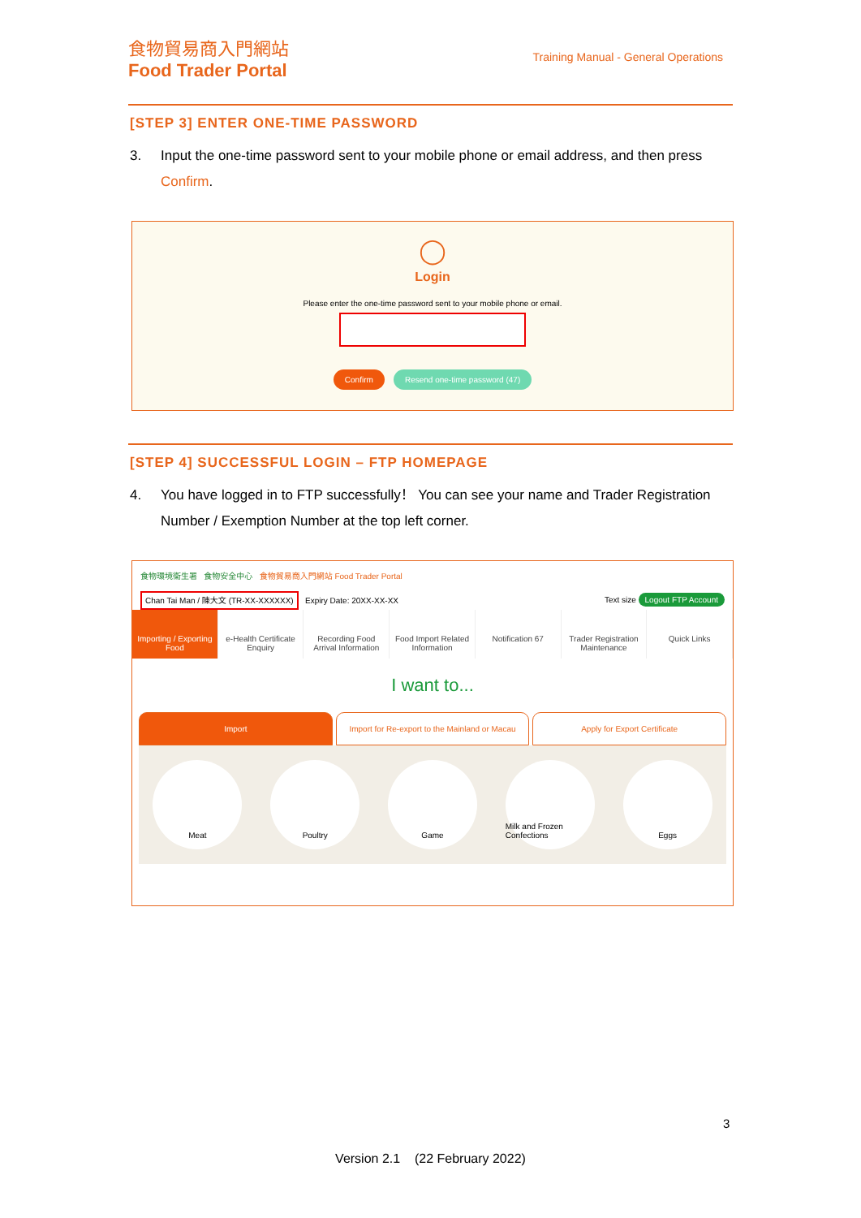食物貿易商入門網站
Food Trader Portal
Training Manual - General Operations
[STEP 3] ENTER ONE-TIME PASSWORD
3. Input the one-time password sent to your mobile phone or email address, and then press Confirm.
◯
Login
Please enter the one-time password sent to your mobile phone or email.
Confirm Resend one-time password (47)
[STEP 4] SUCCESSFUL LOGIN – FTP HOMEPAGE
4. You have logged in to FTP successfully！ You can see your name and Trader Registration Number / Exemption Number at the top left corner.
食物環境衞生署 食物安全中心 食物貿易商入門網站 Food Trader Portal
Chan Tai Man / 陳大文 (TR-XX-XXXXXX) Expiry Date: 20XX-XX-XX Text size Logout FTP Account
Importing / Exporting Food e-Health Certificate Enquiry Recording Food Arrival Information
Food Import Related Information
Notification 67 Trader Registration Maintenance
Quick Links
I want to...
Import Import for Re-export to the Mainland or Macau
Apply for Export Certificate
Meat Poultry Game Milk and Frozen Confections
Eggs
3
Version 2.1 (22 February 2022)